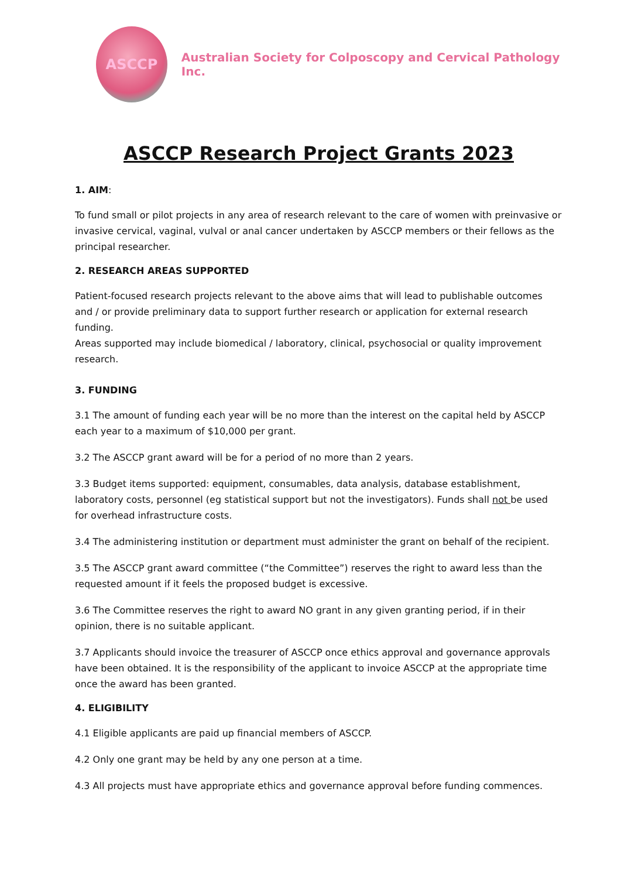ASCCP
Australian Society for Colposcopy and Cervical Pathology Inc.
ASCCP Research Project Grants 2023
1. AIM:
To fund small or pilot projects in any area of research relevant to the care of women with preinvasive or invasive cervical, vaginal, vulval or anal cancer undertaken by ASCCP members or their fellows as the principal researcher.
2. RESEARCH AREAS SUPPORTED
Patient-focused research projects relevant to the above aims that will lead to publishable outcomes and / or provide preliminary data to support further research or application for external research funding.
Areas supported may include biomedical / laboratory, clinical, psychosocial or quality improvement research.
3. FUNDING
3.1 The amount of funding each year will be no more than the interest on the capital held by ASCCP each year to a maximum of $10,000 per grant.
3.2 The ASCCP grant award will be for a period of no more than 2 years.
3.3 Budget items supported: equipment, consumables, data analysis, database establishment, laboratory costs, personnel (eg statistical support but not the investigators). Funds shall not be used for overhead infrastructure costs.
3.4 The administering institution or department must administer the grant on behalf of the recipient.
3.5 The ASCCP grant award committee (“the Committee”) reserves the right to award less than the requested amount if it feels the proposed budget is excessive.
3.6 The Committee reserves the right to award NO grant in any given granting period, if in their opinion, there is no suitable applicant.
3.7 Applicants should invoice the treasurer of ASCCP once ethics approval and governance approvals have been obtained. It is the responsibility of the applicant to invoice ASCCP at the appropriate time once the award has been granted.
4. ELIGIBILITY
4.1 Eligible applicants are paid up financial members of ASCCP.
4.2 Only one grant may be held by any one person at a time.
4.3 All projects must have appropriate ethics and governance approval before funding commences.